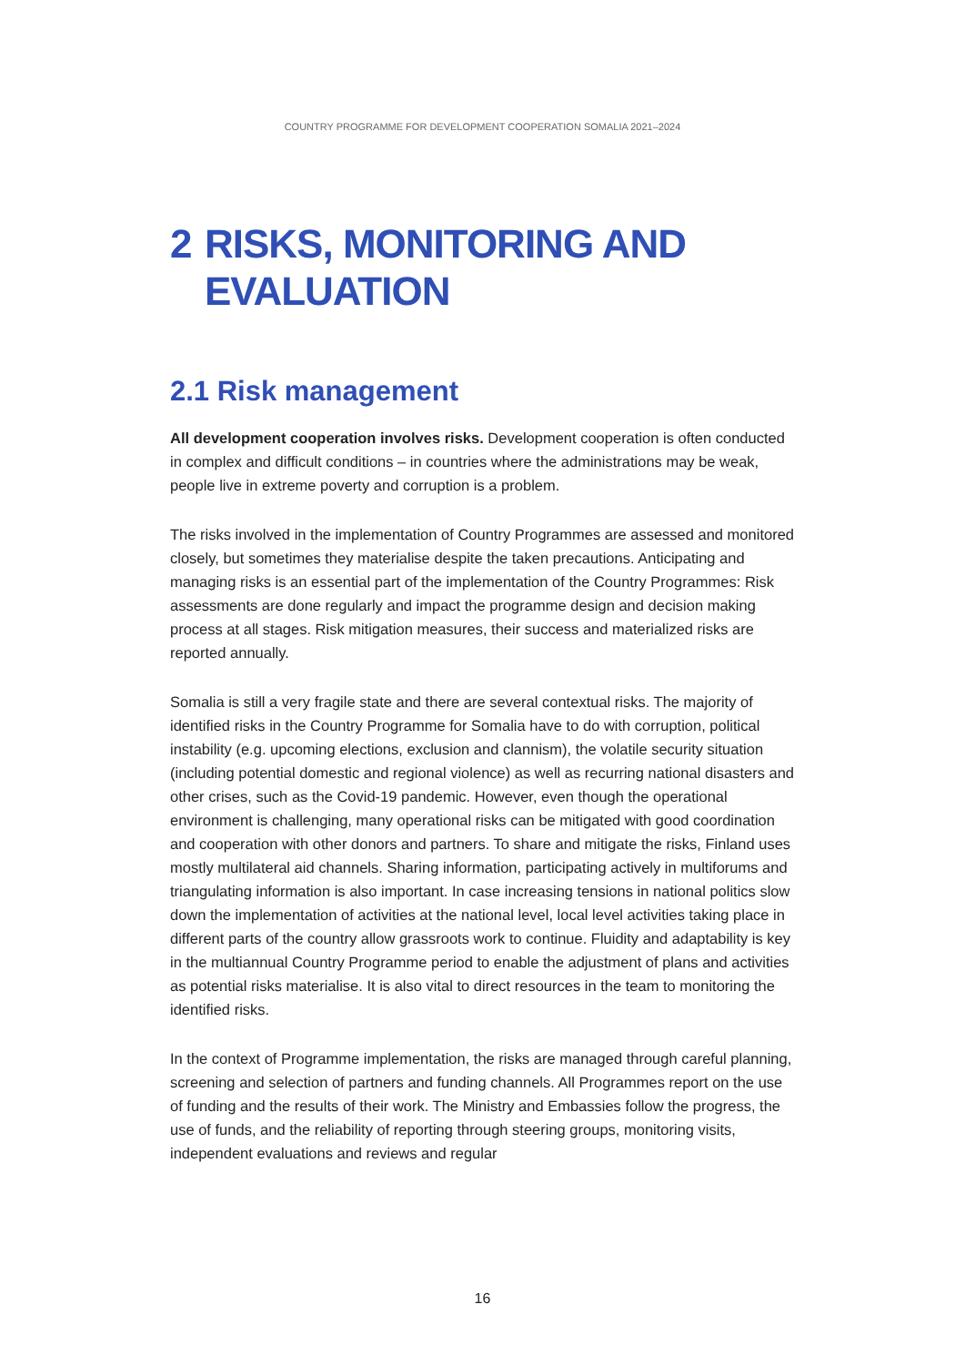COUNTRY PROGRAMME FOR DEVELOPMENT COOPERATION SOMALIA 2021–2024
2 RISKS, MONITORING AND EVALUATION
2.1 Risk management
All development cooperation involves risks. Development cooperation is often conducted in complex and difficult conditions – in countries where the administrations may be weak, people live in extreme poverty and corruption is a problem.
The risks involved in the implementation of Country Programmes are assessed and monitored closely, but sometimes they materialise despite the taken precautions. Anticipating and managing risks is an essential part of the implementation of the Country Programmes: Risk assessments are done regularly and impact the programme design and decision making process at all stages. Risk mitigation measures, their success and materialized risks are reported annually.
Somalia is still a very fragile state and there are several contextual risks. The majority of identified risks in the Country Programme for Somalia have to do with corruption, political instability (e.g. upcoming elections, exclusion and clannism), the volatile security situation (including potential domestic and regional violence) as well as recurring national disasters and other crises, such as the Covid-19 pandemic. However, even though the operational environment is challenging, many operational risks can be mitigated with good coordination and cooperation with other donors and partners. To share and mitigate the risks, Finland uses mostly multilateral aid channels. Sharing information, participating actively in multiforums and triangulating information is also important. In case increasing tensions in national politics slow down the implementation of activities at the national level, local level activities taking place in different parts of the country allow grassroots work to continue. Fluidity and adaptability is key in the multiannual Country Programme period to enable the adjustment of plans and activities as potential risks materialise. It is also vital to direct resources in the team to monitoring the identified risks.
In the context of Programme implementation, the risks are managed through careful planning, screening and selection of partners and funding channels. All Programmes report on the use of funding and the results of their work. The Ministry and Embassies follow the progress, the use of funds, and the reliability of reporting through steering groups, monitoring visits, independent evaluations and reviews and regular
16